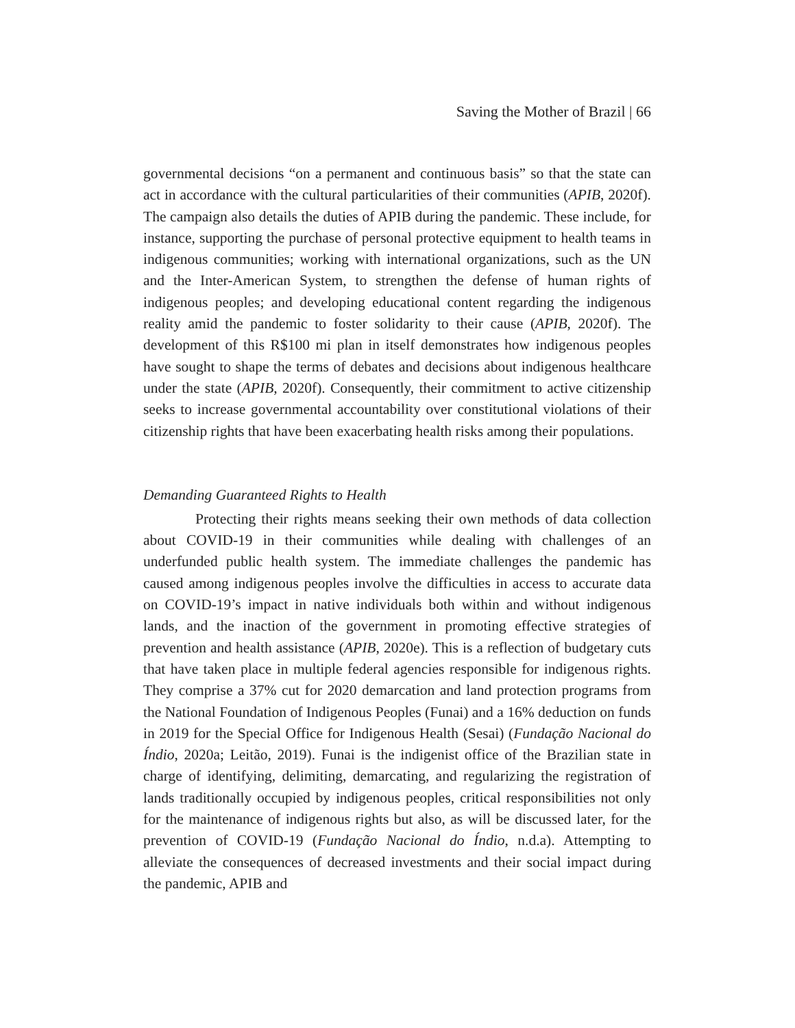Saving the Mother of Brazil | 66
governmental decisions “on a permanent and continuous basis” so that the state can act in accordance with the cultural particularities of their communities (APIB, 2020f). The campaign also details the duties of APIB during the pandemic. These include, for instance, supporting the purchase of personal protective equipment to health teams in indigenous communities; working with international organizations, such as the UN and the Inter-American System, to strengthen the defense of human rights of indigenous peoples; and developing educational content regarding the indigenous reality amid the pandemic to foster solidarity to their cause (APIB, 2020f). The development of this R$100 mi plan in itself demonstrates how indigenous peoples have sought to shape the terms of debates and decisions about indigenous healthcare under the state (APIB, 2020f). Consequently, their commitment to active citizenship seeks to increase governmental accountability over constitutional violations of their citizenship rights that have been exacerbating health risks among their populations.
Demanding Guaranteed Rights to Health
Protecting their rights means seeking their own methods of data collection about COVID-19 in their communities while dealing with challenges of an underfunded public health system. The immediate challenges the pandemic has caused among indigenous peoples involve the difficulties in access to accurate data on COVID-19’s impact in native individuals both within and without indigenous lands, and the inaction of the government in promoting effective strategies of prevention and health assistance (APIB, 2020e). This is a reflection of budgetary cuts that have taken place in multiple federal agencies responsible for indigenous rights. They comprise a 37% cut for 2020 demarcation and land protection programs from the National Foundation of Indigenous Peoples (Funai) and a 16% deduction on funds in 2019 for the Special Office for Indigenous Health (Sesai) (Fundação Nacional do Índio, 2020a; Leitão, 2019). Funai is the indigenist office of the Brazilian state in charge of identifying, delimiting, demarcating, and regularizing the registration of lands traditionally occupied by indigenous peoples, critical responsibilities not only for the maintenance of indigenous rights but also, as will be discussed later, for the prevention of COVID-19 (Fundação Nacional do Índio, n.d.a). Attempting to alleviate the consequences of decreased investments and their social impact during the pandemic, APIB and